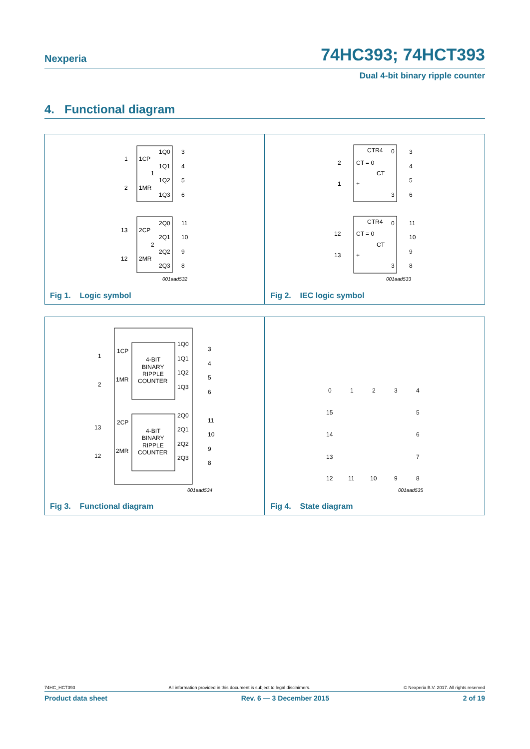Nexperia 74HC393; 74HCT393
Dual 4-bit binary ripple counter
4. Functional diagram
1
1CP
1Q0
3
1Q1
4
1
1Q2
5
2
1MR
1Q3
6
13
2CP
2Q0
11
2Q1
10
2
2Q2
9
12
2MR
2Q3
8
001aad532
Fig 1. Logic symbol
CTR4
0
3
2
CT = 0
4
CT
1
+
5
3
6
CTR4
0
11
12
CT = 0
10
CT
13
+
9
3
8
001aad533
Fig 2. IEC logic symbol
1
1CP
2
1MR
4-BIT
BINARY
RIPPLE
COUNTER
1Q0
3
1Q1
4
1Q2
5
1Q3
6
13
2CP
12
2MR
4-BIT
BINARY
RIPPLE
COUNTER
2Q0
11
2Q1
10
2Q2
9
2Q3
8
001aad534
Fig 3. Functional diagram
0
1
2
3
4
5
6
7
8
9
10
11
12
13
14
15
001aad535
Fig 4. State diagram
74HC_HCT393 All information provided in this document is subject to legal disclaimers. © Nexperia B.V. 2017. All rights reserved
Product data sheet Rev. 6 — 3 December 2015 2 of 19